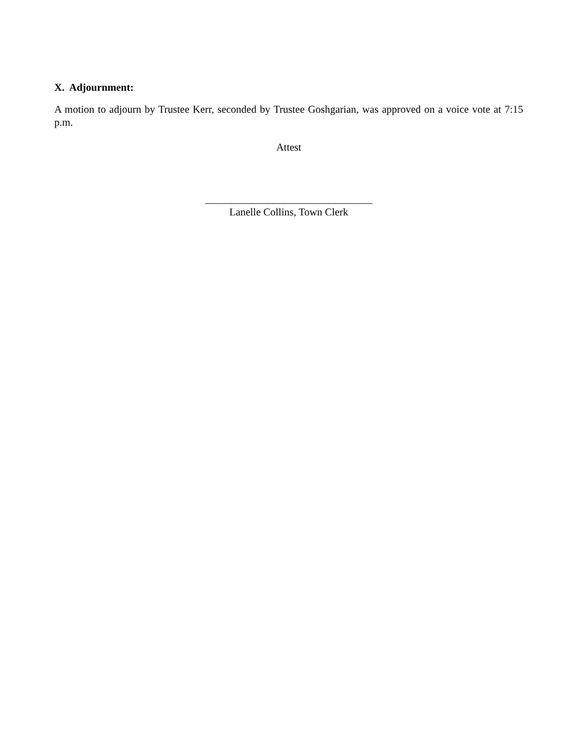X. Adjournment:
A motion to adjourn by Trustee Kerr, seconded by Trustee Goshgarian, was approved on a voice vote at 7:15 p.m.
Attest
________________________________
Lanelle Collins, Town Clerk